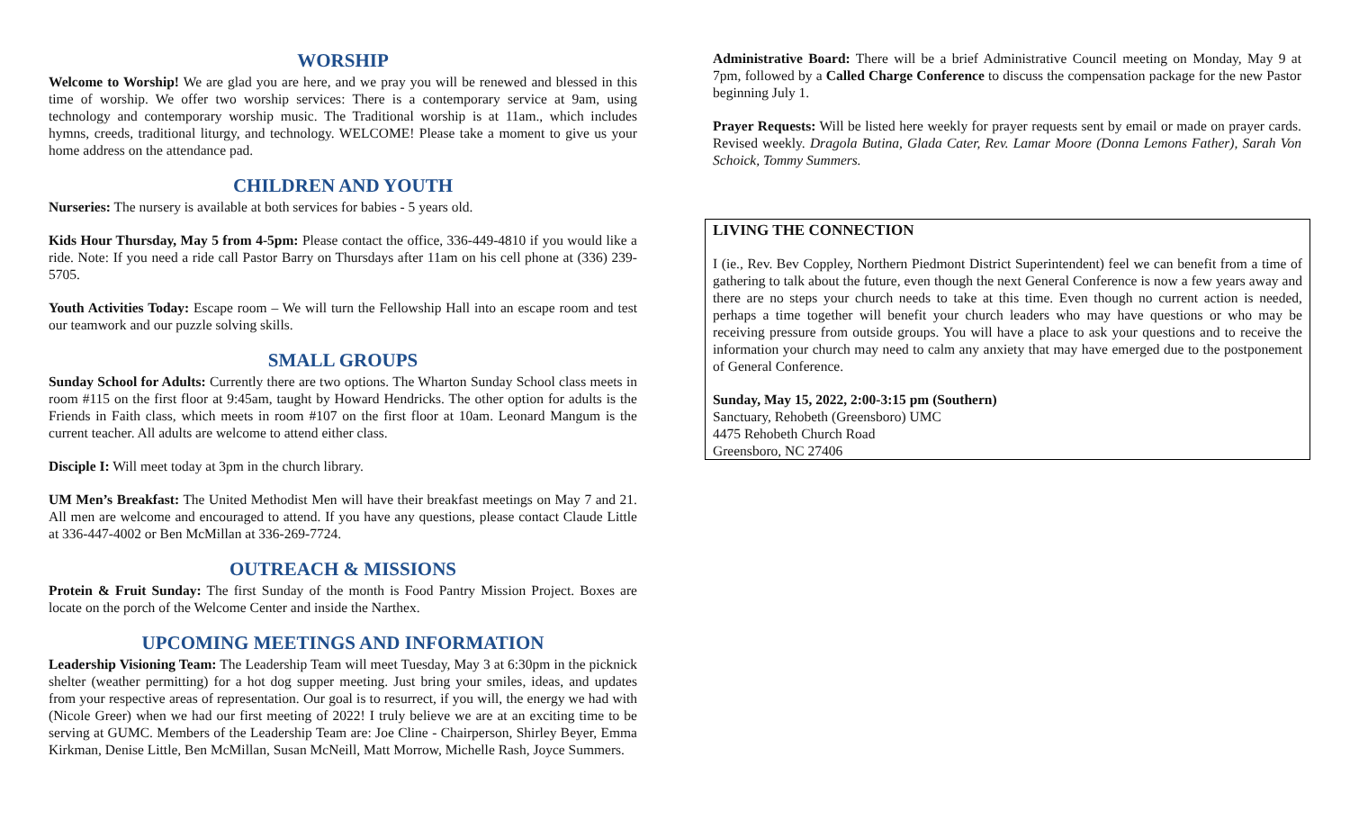WORSHIP
Welcome to Worship! We are glad you are here, and we pray you will be renewed and blessed in this time of worship. We offer two worship services: There is a contemporary service at 9am, using technology and contemporary worship music. The Traditional worship is at 11am., which includes hymns, creeds, traditional liturgy, and technology. WELCOME! Please take a moment to give us your home address on the attendance pad.
CHILDREN AND YOUTH
Nurseries: The nursery is available at both services for babies - 5 years old.
Kids Hour Thursday, May 5 from 4-5pm: Please contact the office, 336-449-4810 if you would like a ride. Note: If you need a ride call Pastor Barry on Thursdays after 11am on his cell phone at (336) 239-5705.
Youth Activities Today: Escape room – We will turn the Fellowship Hall into an escape room and test our teamwork and our puzzle solving skills.
SMALL GROUPS
Sunday School for Adults: Currently there are two options. The Wharton Sunday School class meets in room #115 on the first floor at 9:45am, taught by Howard Hendricks. The other option for adults is the Friends in Faith class, which meets in room #107 on the first floor at 10am. Leonard Mangum is the current teacher. All adults are welcome to attend either class.
Disciple I: Will meet today at 3pm in the church library.
UM Men’s Breakfast: The United Methodist Men will have their breakfast meetings on May 7 and 21. All men are welcome and encouraged to attend. If you have any questions, please contact Claude Little at 336-447-4002 or Ben McMillan at 336-269-7724.
OUTREACH & MISSIONS
Protein & Fruit Sunday: The first Sunday of the month is Food Pantry Mission Project. Boxes are locate on the porch of the Welcome Center and inside the Narthex.
UPCOMING MEETINGS AND INFORMATION
Leadership Visioning Team: The Leadership Team will meet Tuesday, May 3 at 6:30pm in the picknick shelter (weather permitting) for a hot dog supper meeting. Just bring your smiles, ideas, and updates from your respective areas of representation. Our goal is to resurrect, if you will, the energy we had with (Nicole Greer) when we had our first meeting of 2022! I truly believe we are at an exciting time to be serving at GUMC. Members of the Leadership Team are: Joe Cline - Chairperson, Shirley Beyer, Emma Kirkman, Denise Little, Ben McMillan, Susan McNeill, Matt Morrow, Michelle Rash, Joyce Summers.
Administrative Board: There will be a brief Administrative Council meeting on Monday, May 9 at 7pm, followed by a Called Charge Conference to discuss the compensation package for the new Pastor beginning July 1.
Prayer Requests: Will be listed here weekly for prayer requests sent by email or made on prayer cards. Revised weekly. Dragola Butina, Glada Cater, Rev. Lamar Moore (Donna Lemons Father), Sarah Von Schoick, Tommy Summers.
LIVING THE CONNECTION
I (ie., Rev. Bev Coppley, Northern Piedmont District Superintendent) feel we can benefit from a time of gathering to talk about the future, even though the next General Conference is now a few years away and there are no steps your church needs to take at this time. Even though no current action is needed, perhaps a time together will benefit your church leaders who may have questions or who may be receiving pressure from outside groups. You will have a place to ask your questions and to receive the information your church may need to calm any anxiety that may have emerged due to the postponement of General Conference.
Sunday, May 15, 2022, 2:00-3:15 pm (Southern)
Sanctuary, Rehobeth (Greensboro) UMC
4475 Rehobeth Church Road
Greensboro, NC 27406